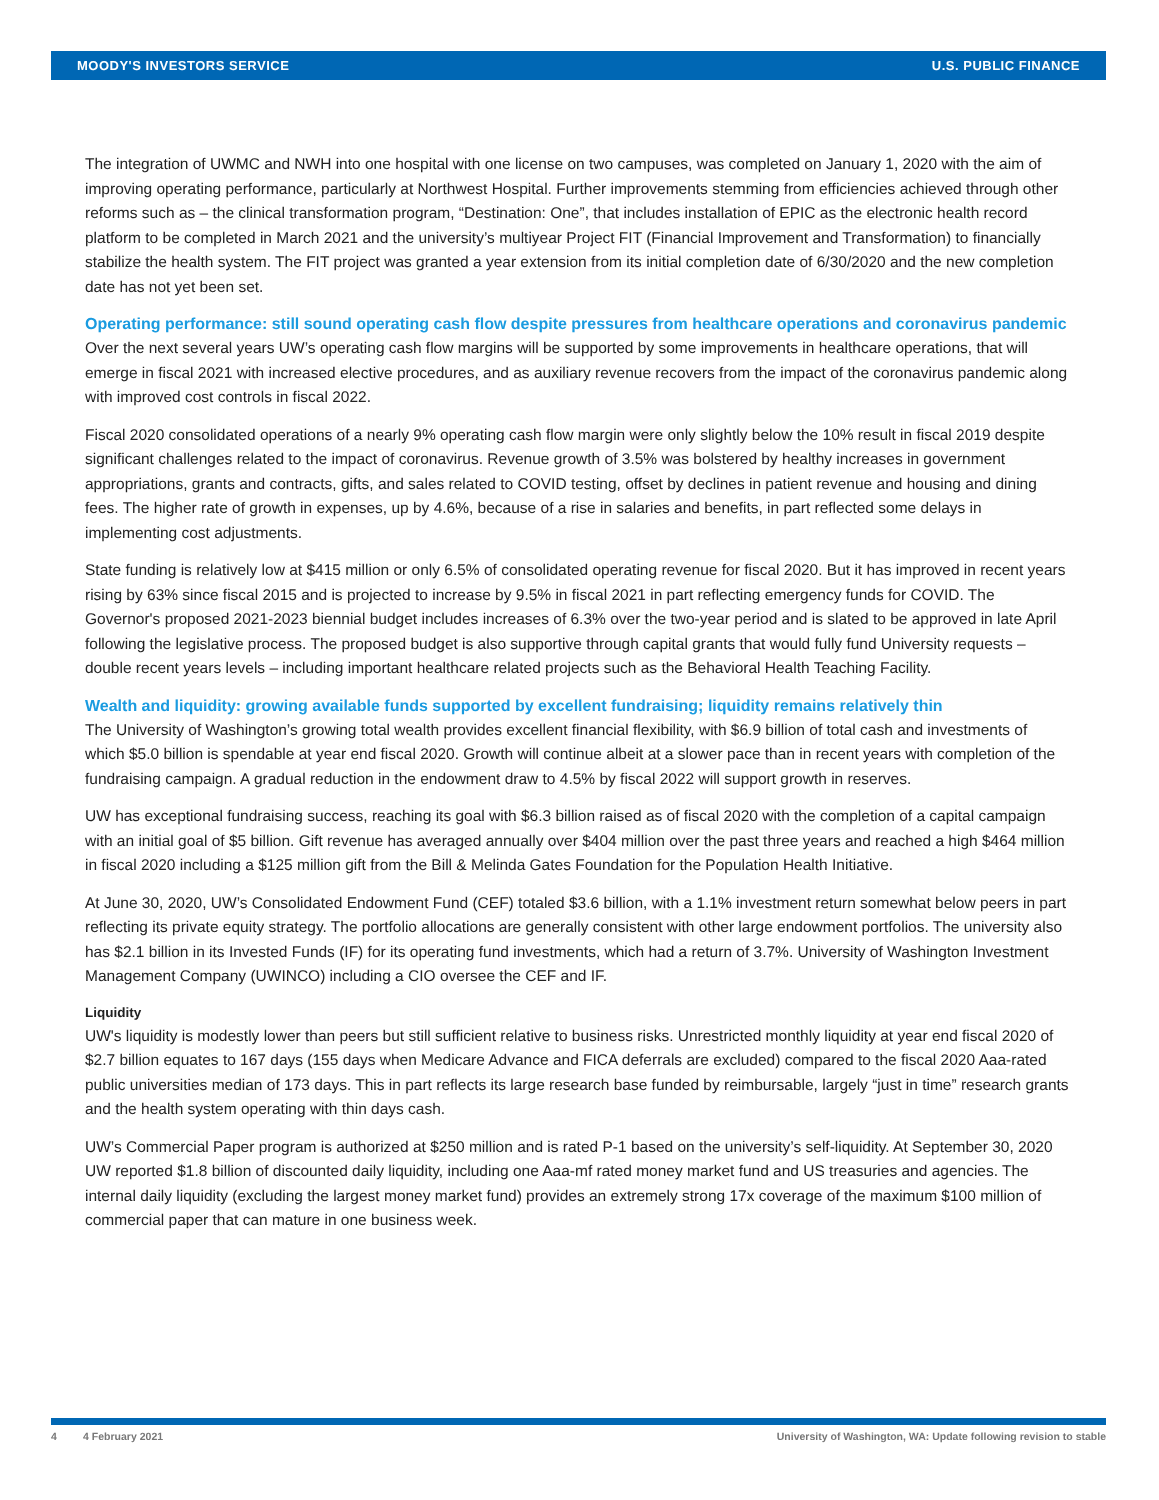MOODY'S INVESTORS SERVICE U.S. PUBLIC FINANCE
The integration of UWMC and NWH into one hospital with one license on two campuses, was completed on January 1, 2020 with the aim of improving operating performance, particularly at Northwest Hospital. Further improvements stemming from efficiencies achieved through other reforms such as – the clinical transformation program, “Destination: One”, that includes installation of EPIC as the electronic health record platform to be completed in March 2021 and the university’s multiyear Project FIT (Financial Improvement and Transformation) to financially stabilize the health system. The FIT project was granted a year extension from its initial completion date of 6/30/2020 and the new completion date has not yet been set.
Operating performance: still sound operating cash flow despite pressures from healthcare operations and coronavirus pandemic
Over the next several years UW’s operating cash flow margins will be supported by some improvements in healthcare operations, that will emerge in fiscal 2021 with increased elective procedures, and as auxiliary revenue recovers from the impact of the coronavirus pandemic along with improved cost controls in fiscal 2022.
Fiscal 2020 consolidated operations of a nearly 9% operating cash flow margin were only slightly below the 10% result in fiscal 2019 despite significant challenges related to the impact of coronavirus. Revenue growth of 3.5% was bolstered by healthy increases in government appropriations, grants and contracts, gifts, and sales related to COVID testing, offset by declines in patient revenue and housing and dining fees. The higher rate of growth in expenses, up by 4.6%, because of a rise in salaries and benefits, in part reflected some delays in implementing cost adjustments.
State funding is relatively low at $415 million or only 6.5% of consolidated operating revenue for fiscal 2020. But it has improved in recent years rising by 63% since fiscal 2015 and is projected to increase by 9.5% in fiscal 2021 in part reflecting emergency funds for COVID. The Governor's proposed 2021-2023 biennial budget includes increases of 6.3% over the two-year period and is slated to be approved in late April following the legislative process. The proposed budget is also supportive through capital grants that would fully fund University requests – double recent years levels – including important healthcare related projects such as the Behavioral Health Teaching Facility.
Wealth and liquidity: growing available funds supported by excellent fundraising; liquidity remains relatively thin
The University of Washington’s growing total wealth provides excellent financial flexibility, with $6.9 billion of total cash and investments of which $5.0 billion is spendable at year end fiscal 2020. Growth will continue albeit at a slower pace than in recent years with completion of the fundraising campaign. A gradual reduction in the endowment draw to 4.5% by fiscal 2022 will support growth in reserves.
UW has exceptional fundraising success, reaching its goal with $6.3 billion raised as of fiscal 2020 with the completion of a capital campaign with an initial goal of $5 billion. Gift revenue has averaged annually over $404 million over the past three years and reached a high $464 million in fiscal 2020 including a $125 million gift from the Bill & Melinda Gates Foundation for the Population Health Initiative.
At June 30, 2020, UW’s Consolidated Endowment Fund (CEF) totaled $3.6 billion, with a 1.1% investment return somewhat below peers in part reflecting its private equity strategy. The portfolio allocations are generally consistent with other large endowment portfolios. The university also has $2.1 billion in its Invested Funds (IF) for its operating fund investments, which had a return of 3.7%. University of Washington Investment Management Company (UWINCO) including a CIO oversee the CEF and IF.
Liquidity
UW's liquidity is modestly lower than peers but still sufficient relative to business risks. Unrestricted monthly liquidity at year end fiscal 2020 of $2.7 billion equates to 167 days (155 days when Medicare Advance and FICA deferrals are excluded) compared to the fiscal 2020 Aaa-rated public universities median of 173 days. This in part reflects its large research base funded by reimbursable, largely “just in time” research grants and the health system operating with thin days cash.
UW’s Commercial Paper program is authorized at $250 million and is rated P-1 based on the university’s self-liquidity. At September 30, 2020 UW reported $1.8 billion of discounted daily liquidity, including one Aaa-mf rated money market fund and US treasuries and agencies. The internal daily liquidity (excluding the largest money market fund) provides an extremely strong 17x coverage of the maximum $100 million of commercial paper that can mature in one business week.
4 4 February 2021 University of Washington, WA: Update following revision to stable